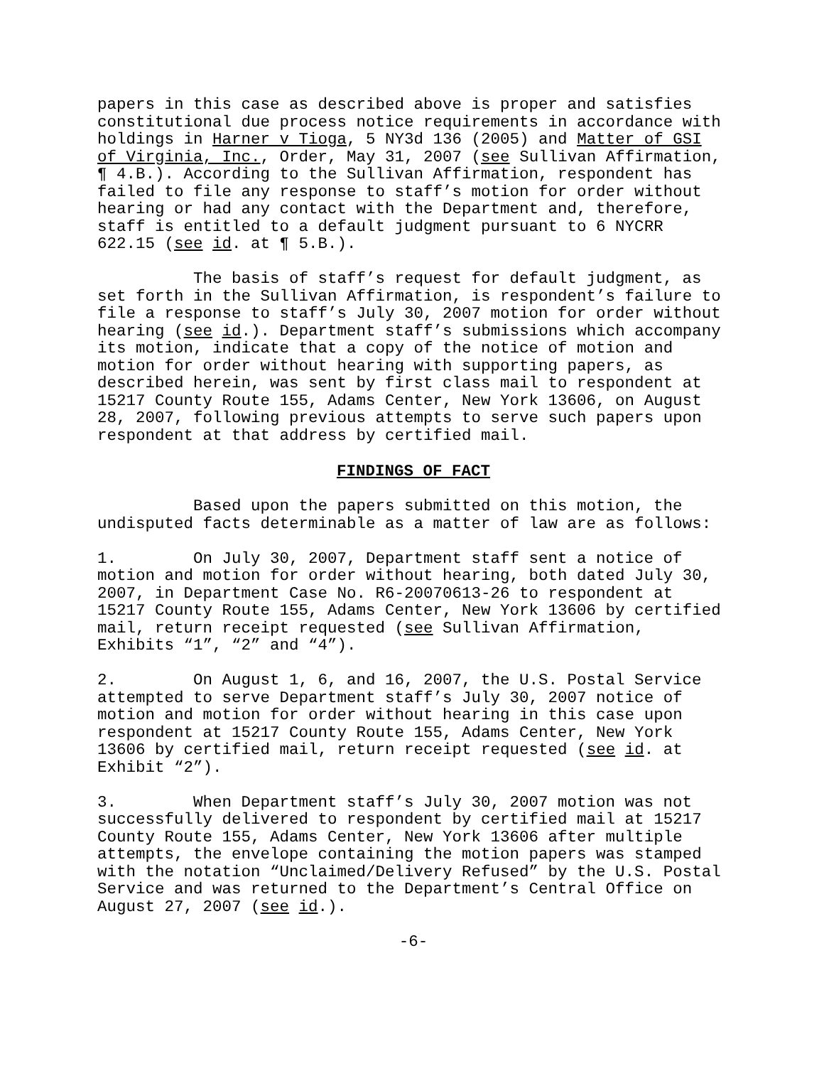papers in this case as described above is proper and satisfies constitutional due process notice requirements in accordance with holdings in Harner v Tioga, 5 NY3d 136 (2005) and Matter of GSI of Virginia, Inc., Order, May 31, 2007 (see Sullivan Affirmation, ¶ 4.B.). According to the Sullivan Affirmation, respondent has failed to file any response to staff’s motion for order without hearing or had any contact with the Department and, therefore, staff is entitled to a default judgment pursuant to 6 NYCRR 622.15 (see id. at ¶ 5.B.).
The basis of staff’s request for default judgment, as set forth in the Sullivan Affirmation, is respondent’s failure to file a response to staff’s July 30, 2007 motion for order without hearing (see id.). Department staff’s submissions which accompany its motion, indicate that a copy of the notice of motion and motion for order without hearing with supporting papers, as described herein, was sent by first class mail to respondent at 15217 County Route 155, Adams Center, New York 13606, on August 28, 2007, following previous attempts to serve such papers upon respondent at that address by certified mail.
FINDINGS OF FACT
Based upon the papers submitted on this motion, the undisputed facts determinable as a matter of law are as follows:
1. On July 30, 2007, Department staff sent a notice of motion and motion for order without hearing, both dated July 30, 2007, in Department Case No. R6-20070613-26 to respondent at 15217 County Route 155, Adams Center, New York 13606 by certified mail, return receipt requested (see Sullivan Affirmation, Exhibits “1”, “2” and “4”).
2. On August 1, 6, and 16, 2007, the U.S. Postal Service attempted to serve Department staff’s July 30, 2007 notice of motion and motion for order without hearing in this case upon respondent at 15217 County Route 155, Adams Center, New York 13606 by certified mail, return receipt requested (see id. at Exhibit “2”).
3. When Department staff’s July 30, 2007 motion was not successfully delivered to respondent by certified mail at 15217 County Route 155, Adams Center, New York 13606 after multiple attempts, the envelope containing the motion papers was stamped with the notation “Unclaimed/Delivery Refused” by the U.S. Postal Service and was returned to the Department’s Central Office on August 27, 2007 (see id.).
-6-